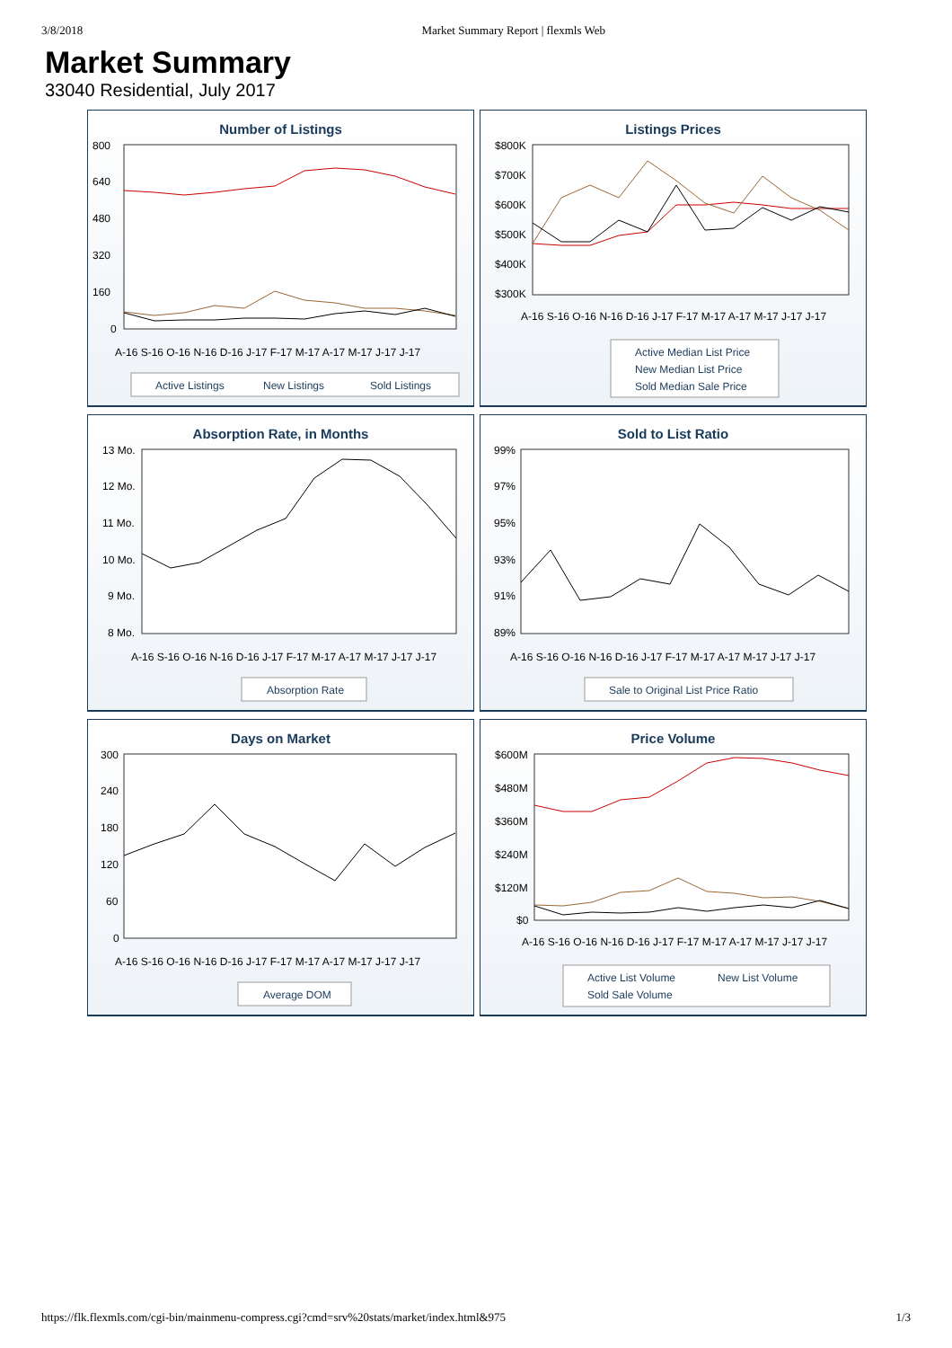3/8/2018 Market Summary Report | flexmls Web
Market Summary
33040 Residential, July 2017
Number of Listings
800
640
480
320
160
0
A-16 S-16 O-16 N-16 D-16 J-17 F-17 M-17 A-17 M-17 J-17 J-17
Active Listings
New Listings
Sold Listings
Listings Prices
$800K
$700K
$600K
$500K
$400K
$300K
A-16 S-16 O-16 N-16 D-16 J-17 F-17 M-17 A-17 M-17 J-17 J-17
Active Median List Price
New Median List Price
Sold Median Sale Price
Absorption Rate, in Months
13 Mo.
12 Mo.
11 Mo.
10 Mo.
9 Mo.
8 Mo.
A-16 S-16 O-16 N-16 D-16 J-17 F-17 M-17 A-17 M-17 J-17 J-17
Absorption Rate
Sold to List Ratio
99%
97%
95%
93%
91%
89%
A-16 S-16 O-16 N-16 D-16 J-17 F-17 M-17 A-17 M-17 J-17 J-17
Sale to Original List Price Ratio
Days on Market
300
240
180
120
60
0
A-16 S-16 O-16 N-16 D-16 J-17 F-17 M-17 A-17 M-17 J-17 J-17
Average DOM
Price Volume
$600M
$480M
$360M
$240M
$120M
$0
A-16 S-16 O-16 N-16 D-16 J-17 F-17 M-17 A-17 M-17 J-17 J-17
Active List Volume
New List Volume
Sold Sale Volume
https://flk.flexmls.com/cgi-bin/mainmenu-compress.cgi?cmd=srv%20stats/market/index.html&975 1/3